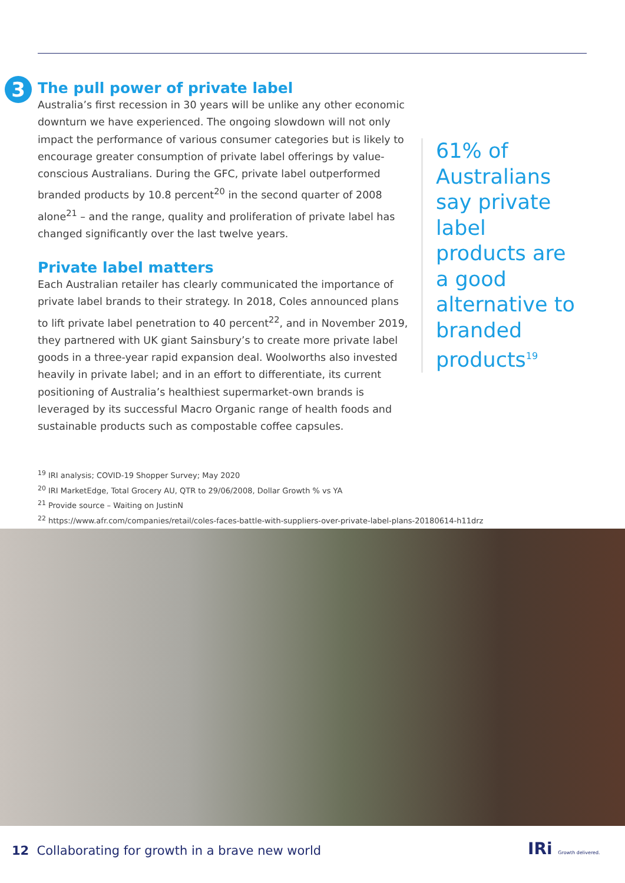3
The pull power of private label
Australia’s first recession in 30 years will be unlike any other economic downturn we have experienced. The ongoing slowdown will not only impact the performance of various consumer categories but is likely to encourage greater consumption of private label offerings by value-conscious Australians. During the GFC, private label outperformed branded products by 10.8 percent<sup>20</sup> in the second quarter of 2008 alone<sup>21</sup> – and the range, quality and proliferation of private label has changed significantly over the last twelve years.
Private label matters
Each Australian retailer has clearly communicated the importance of private label brands to their strategy. In 2018, Coles announced plans to lift private label penetration to 40 percent<sup>22</sup>, and in November 2019, they partnered with UK giant Sainsbury’s to create more private label goods in a three-year rapid expansion deal. Woolworths also invested heavily in private label; and in an effort to differentiate, its current positioning of Australia’s healthiest supermarket-own brands is leveraged by its successful Macro Organic range of health foods and sustainable products such as compostable coffee capsules.
61% of Australians say private label products are a good alternative to branded products<sup>19</sup>
<sup>19</sup> IRI analysis; COVID-19 Shopper Survey; May 2020
<sup>20</sup> IRI MarketEdge, Total Grocery AU, QTR to 29/06/2008, Dollar Growth % vs YA
<sup>21</sup> Provide source – Waiting on JustinN
<sup>22</sup> https://www.afr.com/companies/retail/coles-faces-battle-with-suppliers-over-private-label-plans-20180614-h11drz
12 Collaborating for growth in a brave new world
IRi Growth delivered.